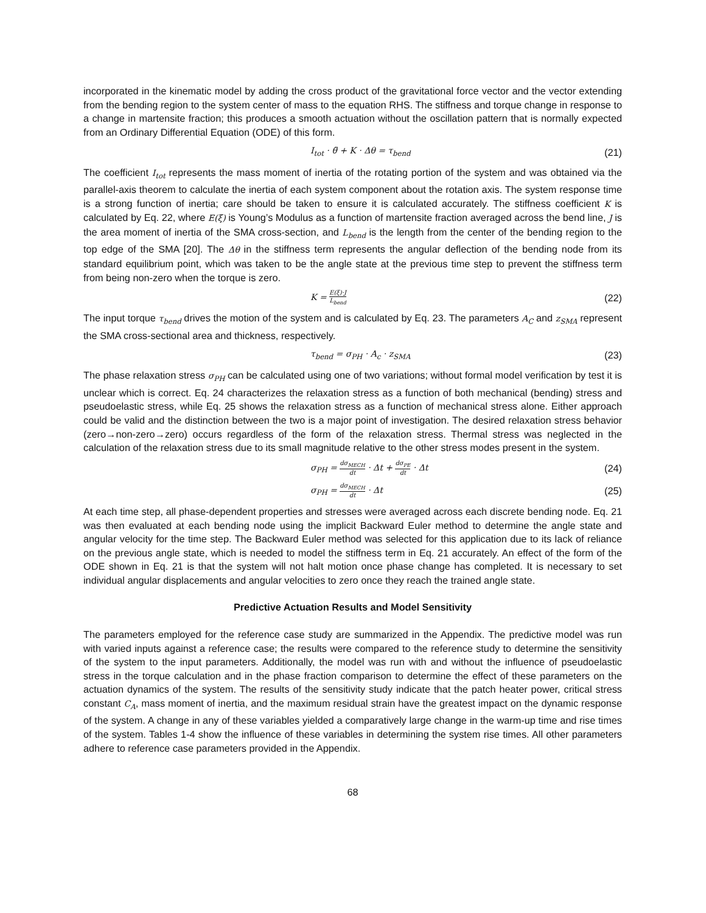incorporated in the kinematic model by adding the cross product of the gravitational force vector and the vector extending from the bending region to the system center of mass to the equation RHS. The stiffness and torque change in response to a change in martensite fraction; this produces a smooth actuation without the oscillation pattern that is normally expected from an Ordinary Differential Equation (ODE) of this form.
I<sub>tot</sub> · θ̈ + K · Δθ = τ<sub>bend</sub> (21)
The coefficient I<sub>tot</sub> represents the mass moment of inertia of the rotating portion of the system and was obtained via the parallel-axis theorem to calculate the inertia of each system component about the rotation axis. The system response time is a strong function of inertia; care should be taken to ensure it is calculated accurately. The stiffness coefficient K is calculated by Eq. 22, where E(ξ) is Young’s Modulus as a function of martensite fraction averaged across the bend line, J is the area moment of inertia of the SMA cross-section, and L<sub>bend</sub> is the length from the center of the bending region to the top edge of the SMA [20]. The Δθ in the stiffness term represents the angular deflection of the bending node from its standard equilibrium point, which was taken to be the angle state at the previous time step to prevent the stiffness term from being non-zero when the torque is zero.
K = E(ξ)·J L<sub>bend</sub> (22)
The input torque τ<sub>bend</sub> drives the motion of the system and is calculated by Eq. 23. The parameters A<sub>C</sub> and z<sub>SMA</sub> represent the SMA cross-sectional area and thickness, respectively.
τ<sub>bend</sub> = σ<sub>PH</sub> · A<sub>c</sub> · z<sub>SMA</sub> (23)
The phase relaxation stress σ<sub>PH</sub> can be calculated using one of two variations; without formal model verification by test it is unclear which is correct. Eq. 24 characterizes the relaxation stress as a function of both mechanical (bending) stress and pseudoelastic stress, while Eq. 25 shows the relaxation stress as a function of mechanical stress alone. Either approach could be valid and the distinction between the two is a major point of investigation. The desired relaxation stress behavior (zero→non-zero→zero) occurs regardless of the form of the relaxation stress. Thermal stress was neglected in the calculation of the relaxation stress due to its small magnitude relative to the other stress modes present in the system.
σ<sub>PH</sub> = dσ<sub>MECH</sub> dt · Δt + dσ<sub>PE</sub> dt · Δt (24)
σ<sub>PH</sub> = dσ<sub>MECH</sub> dt · Δt (25)
At each time step, all phase-dependent properties and stresses were averaged across each discrete bending node. Eq. 21 was then evaluated at each bending node using the implicit Backward Euler method to determine the angle state and angular velocity for the time step. The Backward Euler method was selected for this application due to its lack of reliance on the previous angle state, which is needed to model the stiffness term in Eq. 21 accurately. An effect of the form of the ODE shown in Eq. 21 is that the system will not halt motion once phase change has completed. It is necessary to set individual angular displacements and angular velocities to zero once they reach the trained angle state.
Predictive Actuation Results and Model Sensitivity
The parameters employed for the reference case study are summarized in the Appendix. The predictive model was run with varied inputs against a reference case; the results were compared to the reference study to determine the sensitivity of the system to the input parameters. Additionally, the model was run with and without the influence of pseudoelastic stress in the torque calculation and in the phase fraction comparison to determine the effect of these parameters on the actuation dynamics of the system. The results of the sensitivity study indicate that the patch heater power, critical stress constant C<sub>A</sub>, mass moment of inertia, and the maximum residual strain have the greatest impact on the dynamic response of the system. A change in any of these variables yielded a comparatively large change in the warm-up time and rise times of the system. Tables 1-4 show the influence of these variables in determining the system rise times. All other parameters adhere to reference case parameters provided in the Appendix.
68